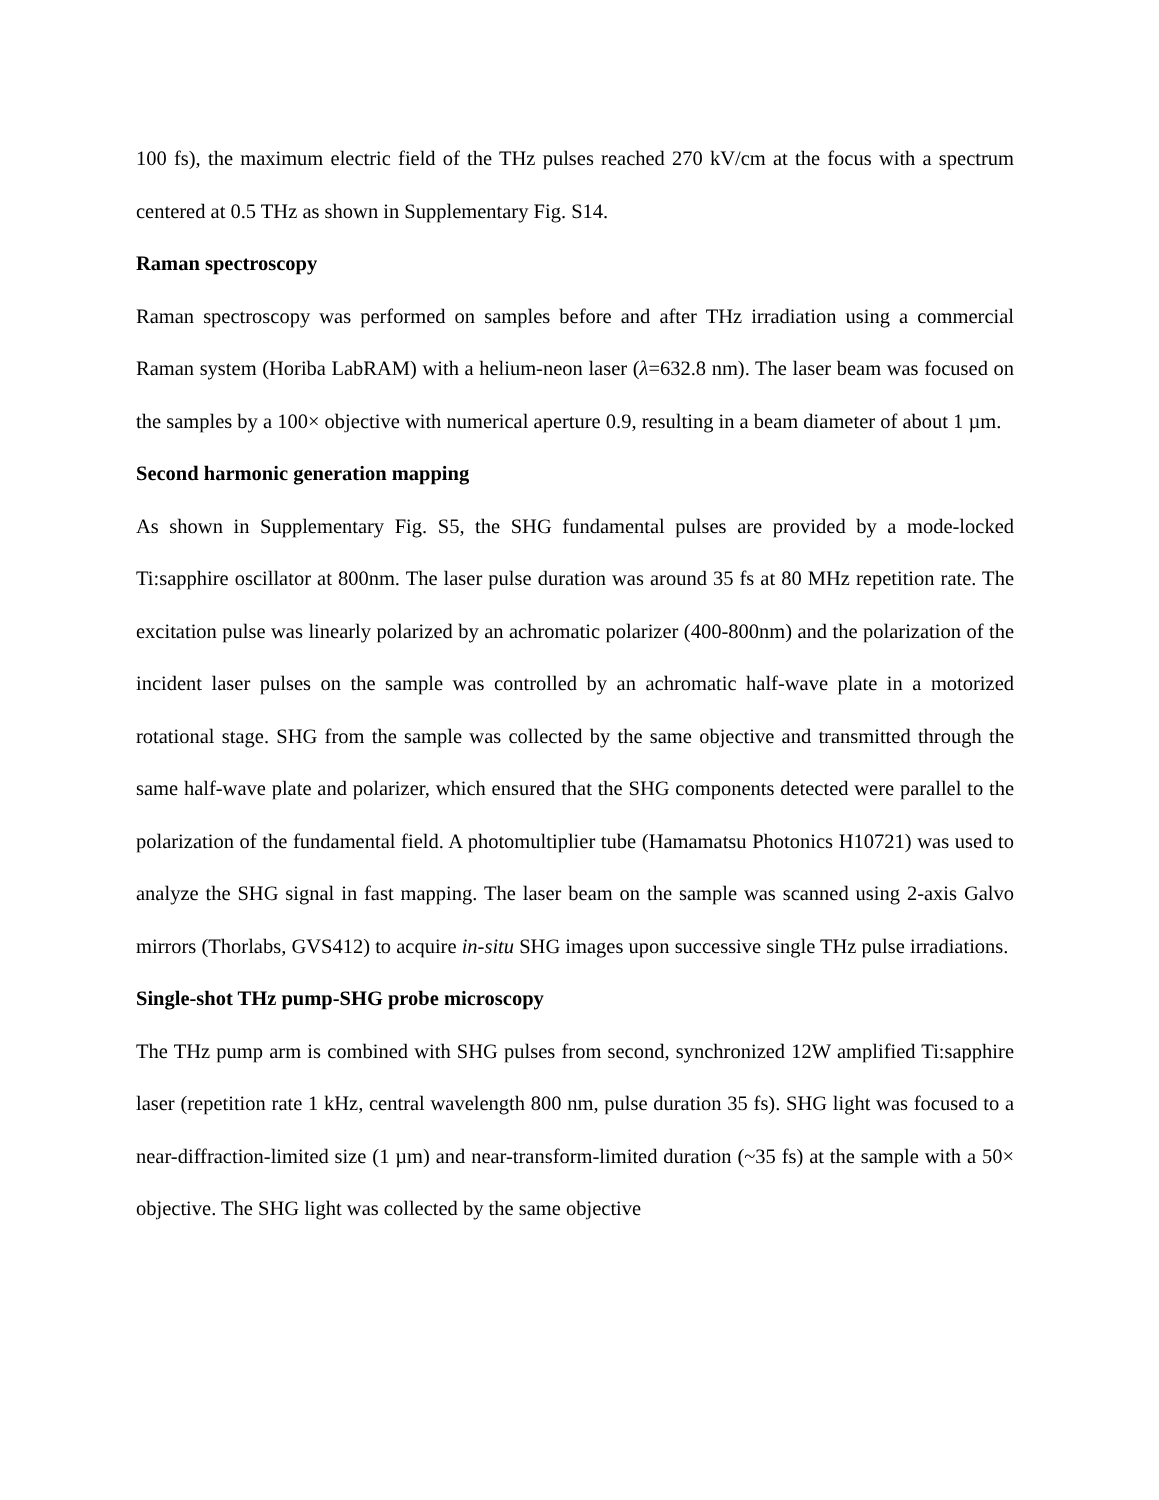100 fs), the maximum electric field of the THz pulses reached 270 kV/cm at the focus with a spectrum centered at 0.5 THz as shown in Supplementary Fig. S14.
Raman spectroscopy
Raman spectroscopy was performed on samples before and after THz irradiation using a commercial Raman system (Horiba LabRAM) with a helium-neon laser (λ=632.8 nm). The laser beam was focused on the samples by a 100× objective with numerical aperture 0.9, resulting in a beam diameter of about 1 µm.
Second harmonic generation mapping
As shown in Supplementary Fig. S5, the SHG fundamental pulses are provided by a mode-locked Ti:sapphire oscillator at 800nm. The laser pulse duration was around 35 fs at 80 MHz repetition rate. The excitation pulse was linearly polarized by an achromatic polarizer (400-800nm) and the polarization of the incident laser pulses on the sample was controlled by an achromatic half-wave plate in a motorized rotational stage. SHG from the sample was collected by the same objective and transmitted through the same half-wave plate and polarizer, which ensured that the SHG components detected were parallel to the polarization of the fundamental field. A photomultiplier tube (Hamamatsu Photonics H10721) was used to analyze the SHG signal in fast mapping. The laser beam on the sample was scanned using 2-axis Galvo mirrors (Thorlabs, GVS412) to acquire in-situ SHG images upon successive single THz pulse irradiations.
Single-shot THz pump-SHG probe microscopy
The THz pump arm is combined with SHG pulses from second, synchronized 12W amplified Ti:sapphire laser (repetition rate 1 kHz, central wavelength 800 nm, pulse duration 35 fs). SHG light was focused to a near-diffraction-limited size (1 µm) and near-transform-limited duration (~35 fs) at the sample with a 50× objective. The SHG light was collected by the same objective